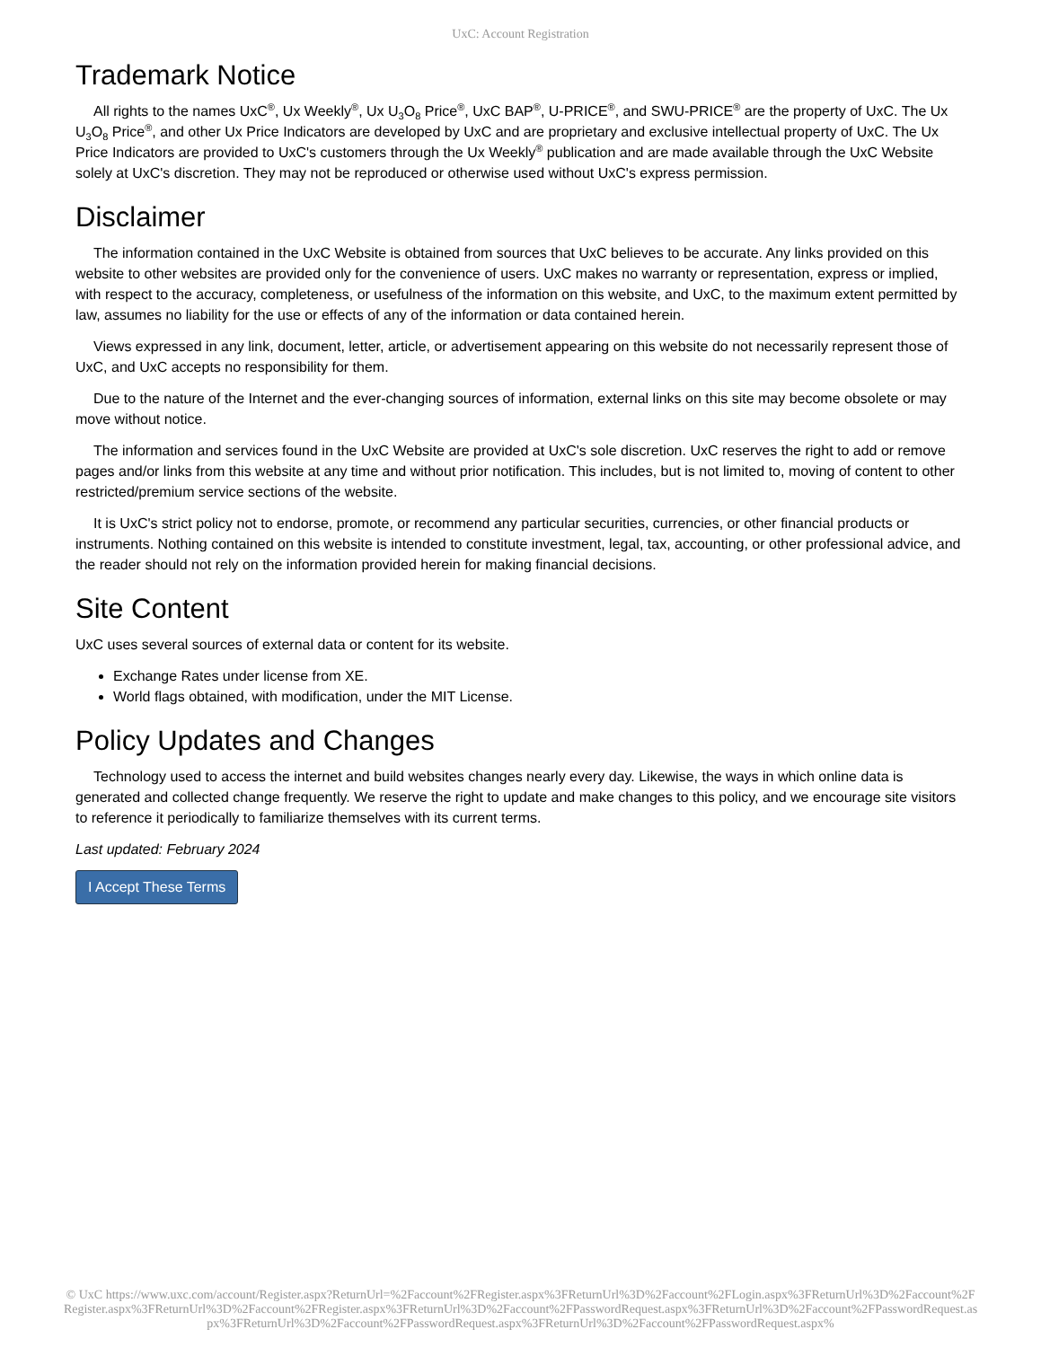UxC: Account Registration
Trademark Notice
All rights to the names UxC<sup>®</sup>, Ux Weekly<sup>®</sup>, Ux U<sub>3</sub>O<sub>8</sub> Price<sup>®</sup>, UxC BAP<sup>®</sup>, U-PRICE<sup>®</sup>, and SWU-PRICE<sup>®</sup> are the property of UxC. The Ux U<sub>3</sub>O<sub>8</sub> Price<sup>®</sup>, and other Ux Price Indicators are developed by UxC and are proprietary and exclusive intellectual property of UxC. The Ux Price Indicators are provided to UxC's customers through the Ux Weekly<sup>®</sup> publication and are made available through the UxC Website solely at UxC's discretion. They may not be reproduced or otherwise used without UxC's express permission.
Disclaimer
The information contained in the UxC Website is obtained from sources that UxC believes to be accurate. Any links provided on this website to other websites are provided only for the convenience of users. UxC makes no warranty or representation, express or implied, with respect to the accuracy, completeness, or usefulness of the information on this website, and UxC, to the maximum extent permitted by law, assumes no liability for the use or effects of any of the information or data contained herein.
Views expressed in any link, document, letter, article, or advertisement appearing on this website do not necessarily represent those of UxC, and UxC accepts no responsibility for them.
Due to the nature of the Internet and the ever-changing sources of information, external links on this site may become obsolete or may move without notice.
The information and services found in the UxC Website are provided at UxC's sole discretion. UxC reserves the right to add or remove pages and/or links from this website at any time and without prior notification. This includes, but is not limited to, moving of content to other restricted/premium service sections of the website.
It is UxC's strict policy not to endorse, promote, or recommend any particular securities, currencies, or other financial products or instruments. Nothing contained on this website is intended to constitute investment, legal, tax, accounting, or other professional advice, and the reader should not rely on the information provided herein for making financial decisions.
Site Content
UxC uses several sources of external data or content for its website.
Exchange Rates under license from XE.
World flags obtained, with modification, under the MIT License.
Policy Updates and Changes
Technology used to access the internet and build websites changes nearly every day. Likewise, the ways in which online data is generated and collected change frequently. We reserve the right to update and make changes to this policy, and we encourage site visitors to reference it periodically to familiarize themselves with its current terms.
Last updated: February 2024
I Accept These Terms
© UxC https://www.uxc.com/account/Register.aspx?ReturnUrl=%2Faccount%2FRegister.aspx%3FReturnUrl%3D%2Faccount%2FLogin.aspx%3FReturnUrl%3D%2Faccount%2FRegister.aspx%3FReturnUrl%3D%2Faccount%2FRegister.aspx%3FReturnUrl%3D%2Faccount%2FPasswordRequest.aspx%3FReturnUrl%3D%2Faccount%2FPasswordRequest.aspx%3FReturnUrl%3D%2Faccount%2FPasswordRequest.aspx%3FReturnUrl%3D%2Faccount%2FPasswordRequest.aspx%